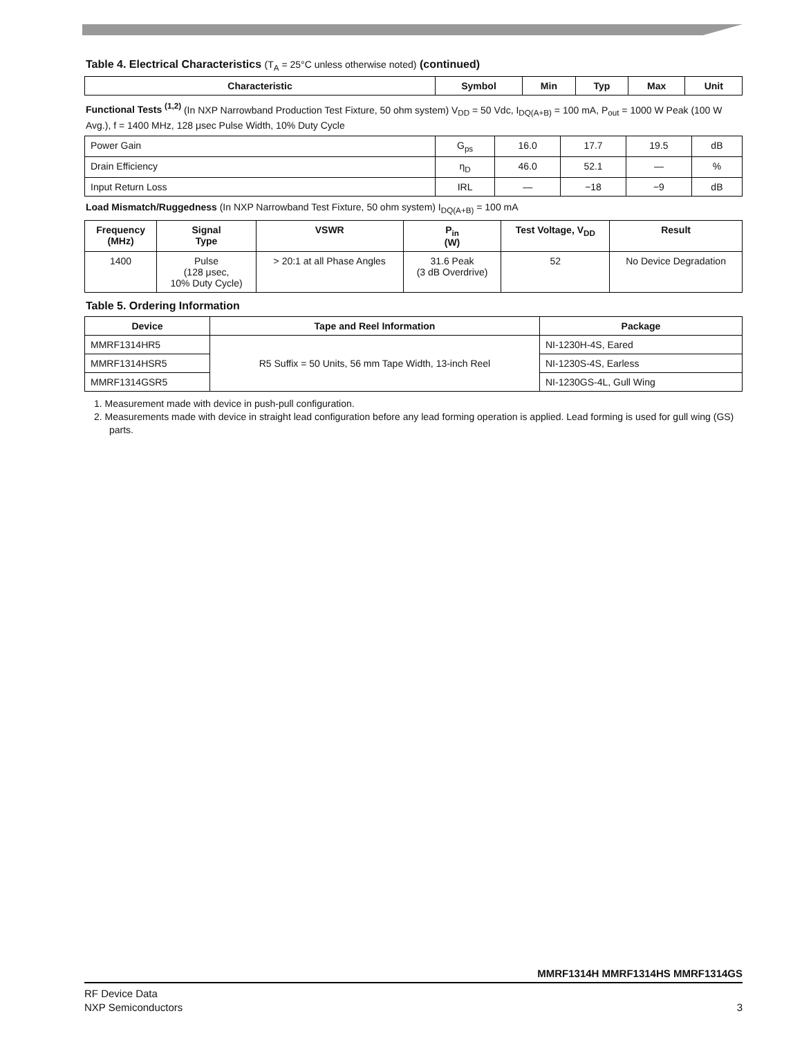Table 4. Electrical Characteristics (T<sub>A</sub> = 25°C unless otherwise noted) (continued)
| Characteristic | Symbol | Min | Typ | Max | Unit |
| --- | --- | --- | --- | --- | --- |
Functional Tests <sup>(1,2)</sup> (In NXP Narrowband Production Test Fixture, 50 ohm system) V<sub>DD</sub> = 50 Vdc, I<sub>DQ(A+B)</sub> = 100 mA, P<sub>out</sub> = 1000 W Peak (100 W Avg.), f = 1400 MHz, 128 μsec Pulse Width, 10% Duty Cycle
| Power Gain | G<sub>ps</sub> | 16.0 | 17.7 | 19.5 | dB |
| Drain Efficiency | η<sub>D</sub> | 46.0 | 52.1 | — | % |
| Input Return Loss | IRL | — | −18 | −9 | dB |
Load Mismatch/Ruggedness (In NXP Narrowband Test Fixture, 50 ohm system) I<sub>DQ(A+B)</sub> = 100 mA
| Frequency (MHz) | Signal Type | VSWR | P<sub>in</sub> (W) | Test Voltage, V<sub>DD</sub> | Result |
| --- | --- | --- | --- | --- | --- |
| 1400 | Pulse (128 μsec, 10% Duty Cycle) | > 20:1 at all Phase Angles | 31.6 Peak (3 dB Overdrive) | 52 | No Device Degradation |
Table 5. Ordering Information
| Device | Tape and Reel Information | Package |
| --- | --- | --- |
| MMRF1314HR5 | R5 Suffix = 50 Units, 56 mm Tape Width, 13-inch Reel | NI-1230H-4S, Eared |
| MMRF1314HSR5 | | NI-1230S-4S, Earless |
| MMRF1314GSR5 | | NI-1230GS-4L, Gull Wing |
1. Measurement made with device in push-pull configuration.
2. Measurements made with device in straight lead configuration before any lead forming operation is applied. Lead forming is used for gull wing (GS) parts.
MMRF1314H MMRF1314HS MMRF1314GS
RF Device Data
NXP Semiconductors
3